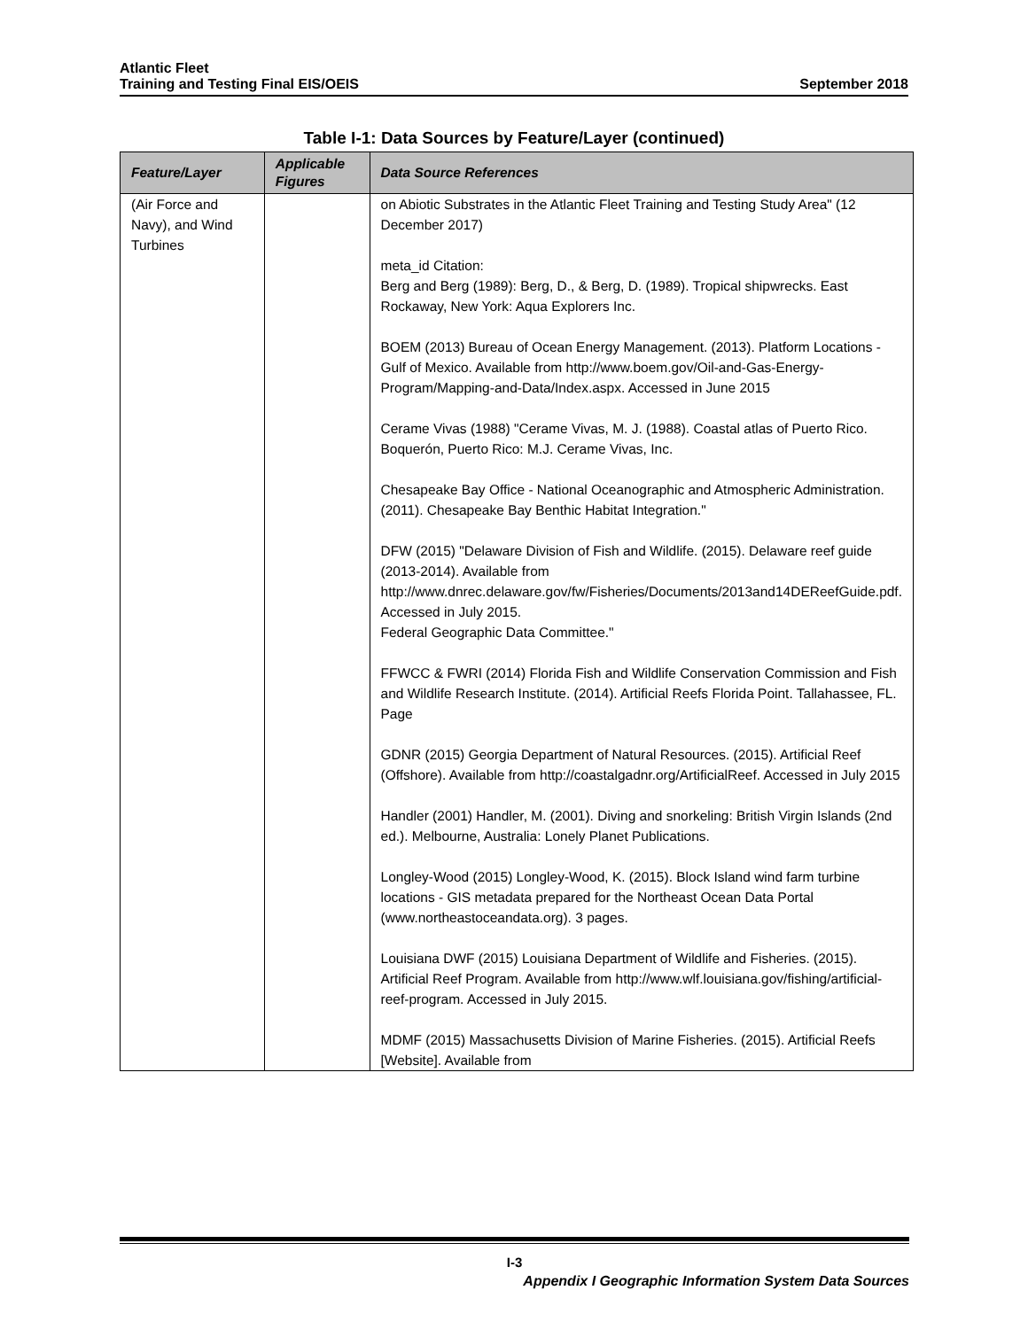Atlantic Fleet
Training and Testing Final EIS/OEIS
September 2018
Table I-1: Data Sources by Feature/Layer (continued)
| Feature/Layer | Applicable Figures | Data Source References |
| --- | --- | --- |
| (Air Force and Navy), and Wind Turbines | | on Abiotic Substrates in the Atlantic Fleet Training and Testing Study Area" (12 December 2017) meta_id Citation: Berg and Berg (1989): Berg, D., & Berg, D. (1989). Tropical shipwrecks. East Rockaway, New York: Aqua Explorers Inc. BOEM (2013) Bureau of Ocean Energy Management. (2013). Platform Locations - Gulf of Mexico. Available from http://www.boem.gov/Oil-and-Gas-Energy-Program/Mapping-and-Data/Index.aspx. Accessed in June 2015 Cerame Vivas (1988) "Cerame Vivas, M. J. (1988). Coastal atlas of Puerto Rico. Boquerón, Puerto Rico: M.J. Cerame Vivas, Inc. Chesapeake Bay Office - National Oceanographic and Atmospheric Administration. (2011). Chesapeake Bay Benthic Habitat Integration." DFW (2015) "Delaware Division of Fish and Wildlife. (2015). Delaware reef guide (2013-2014). Available from http://www.dnrec.delaware.gov/fw/Fisheries/Documents/2013and14DEReefGuide.pdf. Accessed in July 2015. Federal Geographic Data Committee." FFWCC & FWRI (2014) Florida Fish and Wildlife Conservation Commission and Fish and Wildlife Research Institute. (2014). Artificial Reefs Florida Point. Tallahassee, FL. Page GDNR (2015) Georgia Department of Natural Resources. (2015). Artificial Reef (Offshore). Available from http://coastalgadnr.org/ArtificialReef. Accessed in July 2015 Handler (2001) Handler, M. (2001). Diving and snorkeling: British Virgin Islands (2nd ed.). Melbourne, Australia: Lonely Planet Publications. Longley-Wood (2015) Longley-Wood, K. (2015). Block Island wind farm turbine locations - GIS metadata prepared for the Northeast Ocean Data Portal (www.northeastoceandata.org). 3 pages. Louisiana DWF (2015) Louisiana Department of Wildlife and Fisheries. (2015). Artificial Reef Program. Available from http://www.wlf.louisiana.gov/fishing/artificial-reef-program. Accessed in July 2015. MDMF (2015) Massachusetts Division of Marine Fisheries. (2015). Artificial Reefs [Website]. Available from |
I-3
Appendix I Geographic Information System Data Sources